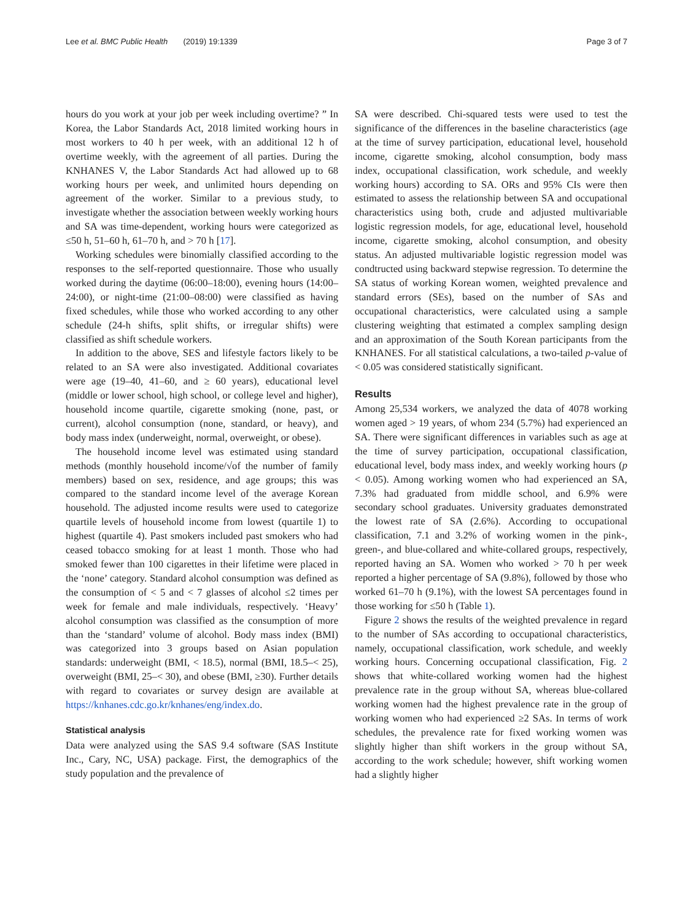Lee et al. BMC Public Health (2019) 19:1339 Page 3 of 7
hours do you work at your job per week including overtime? ” In Korea, the Labor Standards Act, 2018 limited working hours in most workers to 40 h per week, with an additional 12 h of overtime weekly, with the agreement of all parties. During the KNHANES V, the Labor Standards Act had allowed up to 68 working hours per week, and unlimited hours depending on agreement of the worker. Similar to a previous study, to investigate whether the association between weekly working hours and SA was time-dependent, working hours were categorized as ≤50 h, 51–60 h, 61–70 h, and > 70 h [17].
Working schedules were binomially classified according to the responses to the self-reported questionnaire. Those who usually worked during the daytime (06:00–18:00), evening hours (14:00–24:00), or night-time (21:00–08:00) were classified as having fixed schedules, while those who worked according to any other schedule (24-h shifts, split shifts, or irregular shifts) were classified as shift schedule workers.
In addition to the above, SES and lifestyle factors likely to be related to an SA were also investigated. Additional covariates were age (19–40, 41–60, and ≥ 60 years), educational level (middle or lower school, high school, or college level and higher), household income quartile, cigarette smoking (none, past, or current), alcohol consumption (none, standard, or heavy), and body mass index (underweight, normal, overweight, or obese).
The household income level was estimated using standard methods (monthly household income/√of the number of family members) based on sex, residence, and age groups; this was compared to the standard income level of the average Korean household. The adjusted income results were used to categorize quartile levels of household income from lowest (quartile 1) to highest (quartile 4). Past smokers included past smokers who had ceased tobacco smoking for at least 1 month. Those who had smoked fewer than 100 cigarettes in their lifetime were placed in the ‘none’ category. Standard alcohol consumption was defined as the consumption of < 5 and < 7 glasses of alcohol ≤2 times per week for female and male individuals, respectively. ‘Heavy’ alcohol consumption was classified as the consumption of more than the ‘standard’ volume of alcohol. Body mass index (BMI) was categorized into 3 groups based on Asian population standards: underweight (BMI, < 18.5), normal (BMI, 18.5–< 25), overweight (BMI, 25–< 30), and obese (BMI, ≥30). Further details with regard to covariates or survey design are available at https://knhanes.cdc.go.kr/knhanes/eng/index.do.
Statistical analysis
Data were analyzed using the SAS 9.4 software (SAS Institute Inc., Cary, NC, USA) package. First, the demographics of the study population and the prevalence of
SA were described. Chi-squared tests were used to test the significance of the differences in the baseline characteristics (age at the time of survey participation, educational level, household income, cigarette smoking, alcohol consumption, body mass index, occupational classification, work schedule, and weekly working hours) according to SA. ORs and 95% CIs were then estimated to assess the relationship between SA and occupational characteristics using both, crude and adjusted multivariable logistic regression models, for age, educational level, household income, cigarette smoking, alcohol consumption, and obesity status. An adjusted multivariable logistic regression model was condtructed using backward stepwise regression. To determine the SA status of working Korean women, weighted prevalence and standard errors (SEs), based on the number of SAs and occupational characteristics, were calculated using a sample clustering weighting that estimated a complex sampling design and an approximation of the South Korean participants from the KNHANES. For all statistical calculations, a two-tailed p-value of < 0.05 was considered statistically significant.
Results
Among 25,534 workers, we analyzed the data of 4078 working women aged > 19 years, of whom 234 (5.7%) had experienced an SA. There were significant differences in variables such as age at the time of survey participation, occupational classification, educational level, body mass index, and weekly working hours (p < 0.05). Among working women who had experienced an SA, 7.3% had graduated from middle school, and 6.9% were secondary school graduates. University graduates demonstrated the lowest rate of SA (2.6%). According to occupational classification, 7.1 and 3.2% of working women in the pink-, green-, and blue-collared and white-collared groups, respectively, reported having an SA. Women who worked > 70 h per week reported a higher percentage of SA (9.8%), followed by those who worked 61–70 h (9.1%), with the lowest SA percentages found in those working for ≤50 h (Table 1).
Figure 2 shows the results of the weighted prevalence in regard to the number of SAs according to occupational characteristics, namely, occupational classification, work schedule, and weekly working hours. Concerning occupational classification, Fig. 2 shows that white-collared working women had the highest prevalence rate in the group without SA, whereas blue-collared working women had the highest prevalence rate in the group of working women who had experienced ≥2 SAs. In terms of work schedules, the prevalence rate for fixed working women was slightly higher than shift workers in the group without SA, according to the work schedule; however, shift working women had a slightly higher